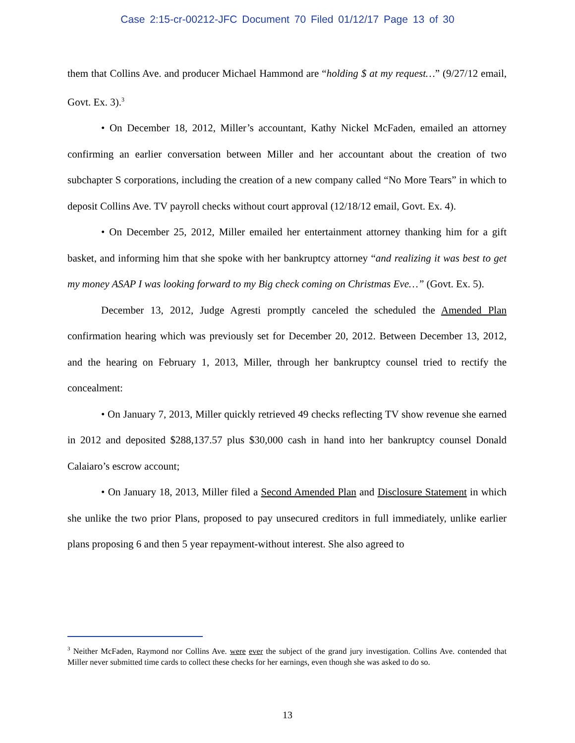Case 2:15-cr-00212-JFC Document 70 Filed 01/12/17 Page 13 of 30
them that Collins Ave. and producer Michael Hammond are “holding $ at my request…” (9/27/12 email, Govt. Ex. 3).<sup>3</sup>
• On December 18, 2012, Miller’s accountant, Kathy Nickel McFaden, emailed an attorney confirming an earlier conversation between Miller and her accountant about the creation of two subchapter S corporations, including the creation of a new company called “No More Tears” in which to deposit Collins Ave. TV payroll checks without court approval (12/18/12 email, Govt. Ex. 4).
• On December 25, 2012, Miller emailed her entertainment attorney thanking him for a gift basket, and informing him that she spoke with her bankruptcy attorney “and realizing it was best to get my money ASAP I was looking forward to my Big check coming on Christmas Eve…” (Govt. Ex. 5).
December 13, 2012, Judge Agresti promptly canceled the scheduled the Amended Plan confirmation hearing which was previously set for December 20, 2012. Between December 13, 2012, and the hearing on February 1, 2013, Miller, through her bankruptcy counsel tried to rectify the concealment:
• On January 7, 2013, Miller quickly retrieved 49 checks reflecting TV show revenue she earned in 2012 and deposited $288,137.57 plus $30,000 cash in hand into her bankruptcy counsel Donald Calaiaro’s escrow account;
• On January 18, 2013, Miller filed a Second Amended Plan and Disclosure Statement in which she unlike the two prior Plans, proposed to pay unsecured creditors in full immediately, unlike earlier plans proposing 6 and then 5 year repayment-without interest. She also agreed to
<sup>3</sup> Neither McFaden, Raymond nor Collins Ave. were ever the subject of the grand jury investigation. Collins Ave. contended that Miller never submitted time cards to collect these checks for her earnings, even though she was asked to do so.
13